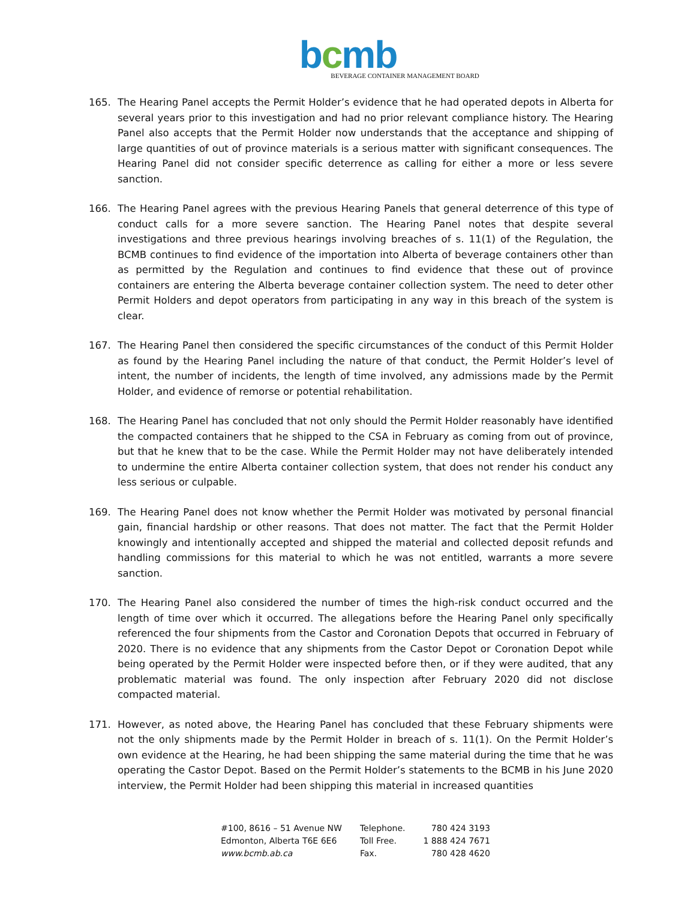bcmb
BEVERAGE CONTAINER MANAGEMENT BOARD
165. The Hearing Panel accepts the Permit Holder’s evidence that he had operated depots in Alberta for several years prior to this investigation and had no prior relevant compliance history. The Hearing Panel also accepts that the Permit Holder now understands that the acceptance and shipping of large quantities of out of province materials is a serious matter with significant consequences. The Hearing Panel did not consider specific deterrence as calling for either a more or less severe sanction.
166. The Hearing Panel agrees with the previous Hearing Panels that general deterrence of this type of conduct calls for a more severe sanction. The Hearing Panel notes that despite several investigations and three previous hearings involving breaches of s. 11(1) of the Regulation, the BCMB continues to find evidence of the importation into Alberta of beverage containers other than as permitted by the Regulation and continues to find evidence that these out of province containers are entering the Alberta beverage container collection system. The need to deter other Permit Holders and depot operators from participating in any way in this breach of the system is clear.
167. The Hearing Panel then considered the specific circumstances of the conduct of this Permit Holder as found by the Hearing Panel including the nature of that conduct, the Permit Holder’s level of intent, the number of incidents, the length of time involved, any admissions made by the Permit Holder, and evidence of remorse or potential rehabilitation.
168. The Hearing Panel has concluded that not only should the Permit Holder reasonably have identified the compacted containers that he shipped to the CSA in February as coming from out of province, but that he knew that to be the case. While the Permit Holder may not have deliberately intended to undermine the entire Alberta container collection system, that does not render his conduct any less serious or culpable.
169. The Hearing Panel does not know whether the Permit Holder was motivated by personal financial gain, financial hardship or other reasons. That does not matter. The fact that the Permit Holder knowingly and intentionally accepted and shipped the material and collected deposit refunds and handling commissions for this material to which he was not entitled, warrants a more severe sanction.
170. The Hearing Panel also considered the number of times the high-risk conduct occurred and the length of time over which it occurred. The allegations before the Hearing Panel only specifically referenced the four shipments from the Castor and Coronation Depots that occurred in February of 2020. There is no evidence that any shipments from the Castor Depot or Coronation Depot while being operated by the Permit Holder were inspected before then, or if they were audited, that any problematic material was found. The only inspection after February 2020 did not disclose compacted material.
171. However, as noted above, the Hearing Panel has concluded that these February shipments were not the only shipments made by the Permit Holder in breach of s. 11(1). On the Permit Holder’s own evidence at the Hearing, he had been shipping the same material during the time that he was operating the Castor Depot. Based on the Permit Holder’s statements to the BCMB in his June 2020 interview, the Permit Holder had been shipping this material in increased quantities
#100, 8616 – 51 Avenue NW
Edmonton, Alberta T6E 6E6
www.bcmb.ab.ca
Telephone.
Toll Free.
Fax.
780 424 3193
1 888 424 7671
780 428 4620